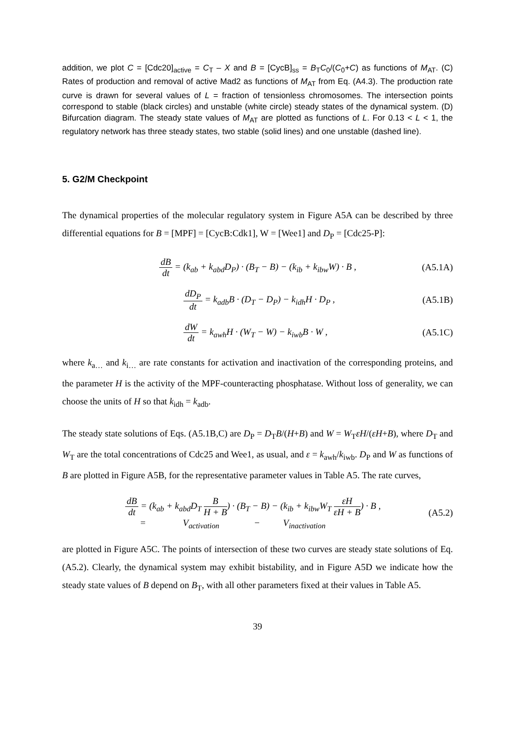addition, we plot C = [Cdc20]<sub>active</sub> = C<sub>T</sub> – X and B = [CycB]<sub>ss</sub> = B<sub>T</sub>C<sub>0</sub>/(C<sub>0</sub>+C) as functions of M<sub>AT</sub>. (C) Rates of production and removal of active Mad2 as functions of M<sub>AT</sub> from Eq. (A4.3). The production rate curve is drawn for several values of L = fraction of tensionless chromosomes. The intersection points correspond to stable (black circles) and unstable (white circle) steady states of the dynamical system. (D) Bifurcation diagram. The steady state values of M<sub>AT</sub> are plotted as functions of L. For 0.13 < L < 1, the regulatory network has three steady states, two stable (solid lines) and one unstable (dashed line).
5. G2/M Checkpoint
The dynamical properties of the molecular regulatory system in Figure A5A can be described by three differential equations for B = [MPF] = [CycB:Cdk1], W = [Wee1] and D<sub>P</sub> = [Cdc25-P]:
dB dt = (k<sub>ab</sub> + k<sub>abd</sub>D<sub>P</sub>) · (B<sub>T</sub> − B) − (k<sub>ib</sub> + k<sub>ibw</sub>W) · B ,
(A5.1A)
dD<sub>P</sub> dt = k<sub>adb</sub>B · (D<sub>T</sub> − D<sub>P</sub>) − k<sub>idh</sub>H · D<sub>P</sub> ,
(A5.1B)
dW dt = k<sub>awh</sub>H · (W<sub>T</sub> − W) − k<sub>iwb</sub>B · W ,
(A5.1C)
where k<sub>a…</sub> and k<sub>i…</sub> are rate constants for activation and inactivation of the corresponding proteins, and the parameter H is the activity of the MPF-counteracting phosphatase. Without loss of generality, we can choose the units of H so that k<sub>idh</sub> = k<sub>adb</sub>.
The steady state solutions of Eqs. (A5.1B,C) are D<sub>P</sub> = D<sub>T</sub>B/(H+B) and W = W<sub>T</sub>εH/(εH+B), where D<sub>T</sub> and W<sub>T</sub> are the total concentrations of Cdc25 and Wee1, as usual, and ε = k<sub>awh</sub>/k<sub>iwb</sub>. D<sub>P</sub> and W as functions of B are plotted in Figure A5B, for the representative parameter values in Table A5. The rate curves,
dB dt = (k<sub>ab</sub> + k<sub>abd</sub>D<sub>T</sub> B H + B) · (B<sub>T</sub> − B) − (k<sub>ib</sub> + k<sub>ibw</sub>W<sub>T</sub> εH εH + B) · B ,
= V<sub>activation</sub> − V<sub>inactivation</sub>
(A5.2)
are plotted in Figure A5C. The points of intersection of these two curves are steady state solutions of Eq. (A5.2). Clearly, the dynamical system may exhibit bistability, and in Figure A5D we indicate how the steady state values of B depend on B<sub>T</sub>, with all other parameters fixed at their values in Table A5.
39